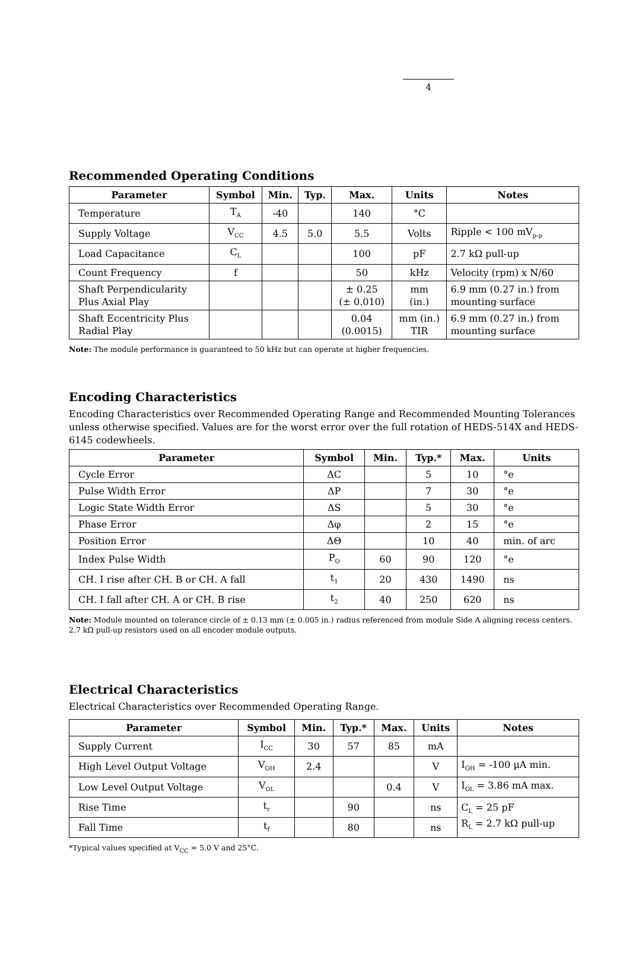4
Recommended Operating Conditions
| Parameter | Symbol | Min. | Typ. | Max. | Units | Notes |
| --- | --- | --- | --- | --- | --- | --- |
| Temperature | T<sub>A</sub> | -40 | | 140 | °C | |
| Supply Voltage | V<sub>CC</sub> | 4.5 | 5.0 | 5.5 | Volts | Ripple < 100 mV<sub>p-p</sub> |
| Load Capacitance | C<sub>L</sub> | | | 100 | pF | 2.7 kΩ pull-up |
| Count Frequency | f | | | 50 | kHz | Velocity (rpm) x N/60 |
| Shaft Perpendicularity Plus Axial Play | | | | ± 0.25 (± 0.010) | mm (in.) | 6.9 mm (0.27 in.) from mounting surface |
| Shaft Eccentricity Plus Radial Play | | | | 0.04 (0.0015) | mm (in.) TIR | 6.9 mm (0.27 in.) from mounting surface |
Note: The module performance is guaranteed to 50 kHz but can operate at higher frequencies.
Encoding Characteristics
Encoding Characteristics over Recommended Operating Range and Recommended Mounting Tolerances unless otherwise specified. Values are for the worst error over the full rotation of HEDS-514X and HEDS-6145 codewheels.
| Parameter | Symbol | Min. | Typ.* | Max. | Units |
| --- | --- | --- | --- | --- | --- |
| Cycle Error | ΔC | | 5 | 10 | °e |
| Pulse Width Error | ΔP | | 7 | 30 | °e |
| Logic State Width Error | ΔS | | 5 | 30 | °e |
| Phase Error | Δφ | | 2 | 15 | °e |
| Position Error | ΔΘ | | 10 | 40 | min. of arc |
| Index Pulse Width | P<sub>O</sub> | 60 | 90 | 120 | °e |
| CH. I rise after CH. B or CH. A fall | t<sub>1</sub> | 20 | 430 | 1490 | ns |
| CH. I fall after CH. A or CH. B rise | t<sub>2</sub> | 40 | 250 | 620 | ns |
Note: Module mounted on tolerance circle of ± 0.13 mm (± 0.005 in.) radius referenced from module Side A aligning recess centers. 2.7 kΩ pull-up resistors used on all encoder module outputs.
Electrical Characteristics
Electrical Characteristics over Recommended Operating Range.
| Parameter | Symbol | Min. | Typ.* | Max. | Units | Notes |
| --- | --- | --- | --- | --- | --- | --- |
| Supply Current | I<sub>CC</sub> | 30 | 57 | 85 | mA | |
| High Level Output Voltage | V<sub>OH</sub> | 2.4 | | | V | I<sub>OH</sub> = -100 µA min. |
| Low Level Output Voltage | V<sub>OL</sub> | | | 0.4 | V | I<sub>OL</sub> = 3.86 mA max. |
| Rise Time | t<sub>r</sub> | | 90 | | ns | C<sub>L</sub> = 25 pF R<sub>L</sub> = 2.7 kΩ pull-up |
| Fall Time | t<sub>f</sub> | | 80 | | ns | |
*Typical values specified at V<sub>CC</sub> = 5.0 V and 25°C.